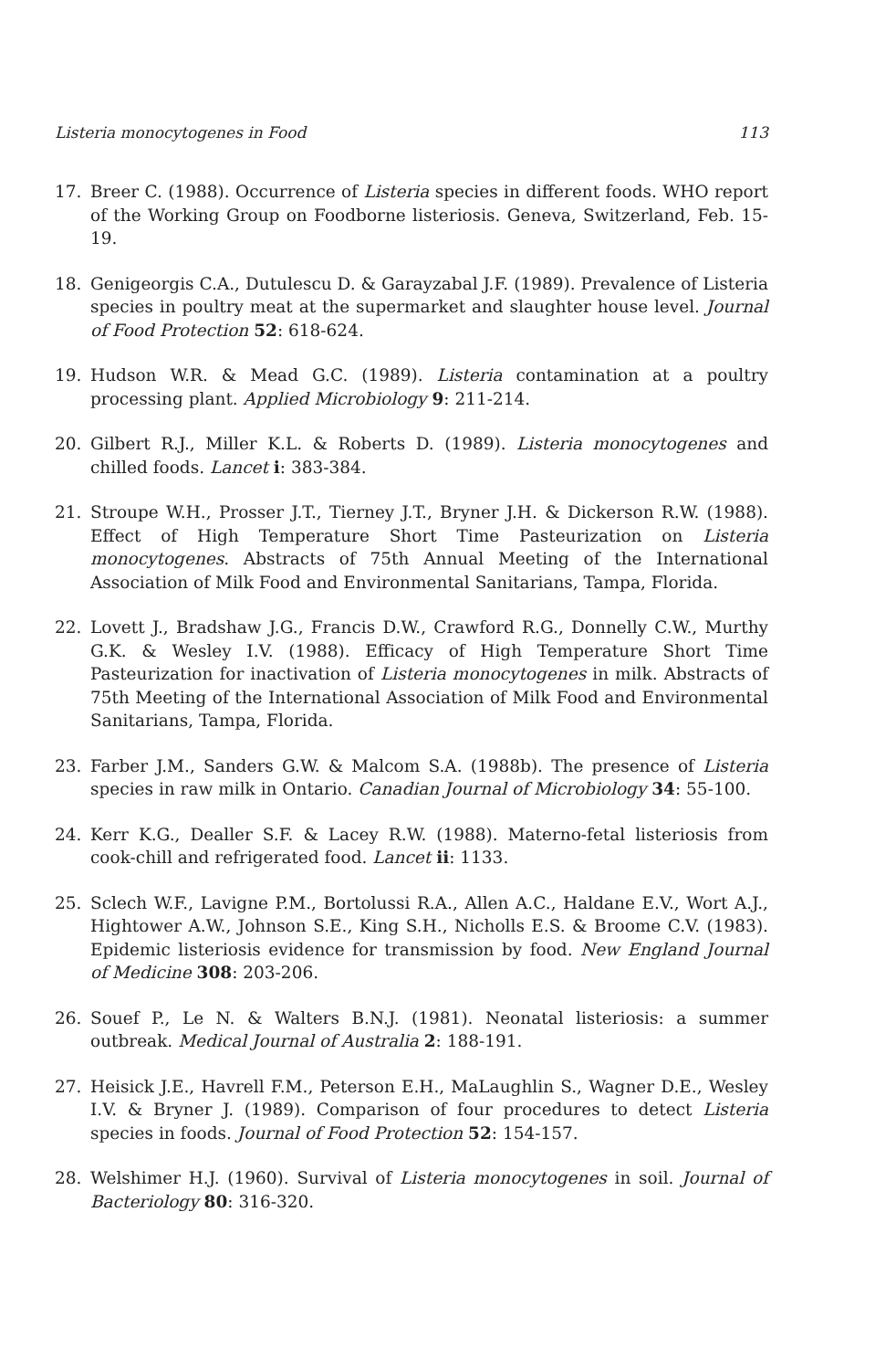Listeria monocytogenes in Food 113
17. Breer C. (1988). Occurrence of Listeria species in different foods. WHO report of the Working Group on Foodborne listeriosis. Geneva, Switzerland, Feb. 15-19.
18. Genigeorgis C.A., Dutulescu D. & Garayzabal J.F. (1989). Prevalence of Listeria species in poultry meat at the supermarket and slaughter house level. Journal of Food Protection 52: 618-624.
19. Hudson W.R. & Mead G.C. (1989). Listeria contamination at a poultry processing plant. Applied Microbiology 9: 211-214.
20. Gilbert R.J., Miller K.L. & Roberts D. (1989). Listeria monocytogenes and chilled foods. Lancet i: 383-384.
21. Stroupe W.H., Prosser J.T., Tierney J.T., Bryner J.H. & Dickerson R.W. (1988). Effect of High Temperature Short Time Pasteurization on Listeria monocytogenes. Abstracts of 75th Annual Meeting of the International Association of Milk Food and Environmental Sanitarians, Tampa, Florida.
22. Lovett J., Bradshaw J.G., Francis D.W., Crawford R.G., Donnelly C.W., Murthy G.K. & Wesley I.V. (1988). Efficacy of High Temperature Short Time Pasteurization for inactivation of Listeria monocytogenes in milk. Abstracts of 75th Meeting of the International Association of Milk Food and Environmental Sanitarians, Tampa, Florida.
23. Farber J.M., Sanders G.W. & Malcom S.A. (1988b). The presence of Listeria species in raw milk in Ontario. Canadian Journal of Microbiology 34: 55-100.
24. Kerr K.G., Dealler S.F. & Lacey R.W. (1988). Materno-fetal listeriosis from cook-chill and refrigerated food. Lancet ii: 1133.
25. Sclech W.F., Lavigne P.M., Bortolussi R.A., Allen A.C., Haldane E.V., Wort A.J., Hightower A.W., Johnson S.E., King S.H., Nicholls E.S. & Broome C.V. (1983). Epidemic listeriosis evidence for transmission by food. New England Journal of Medicine 308: 203-206.
26. Souef P., Le N. & Walters B.N.J. (1981). Neonatal listeriosis: a summer outbreak. Medical Journal of Australia 2: 188-191.
27. Heisick J.E., Havrell F.M., Peterson E.H., MaLaughlin S., Wagner D.E., Wesley I.V. & Bryner J. (1989). Comparison of four procedures to detect Listeria species in foods. Journal of Food Protection 52: 154-157.
28. Welshimer H.J. (1960). Survival of Listeria monocytogenes in soil. Journal of Bacteriology 80: 316-320.